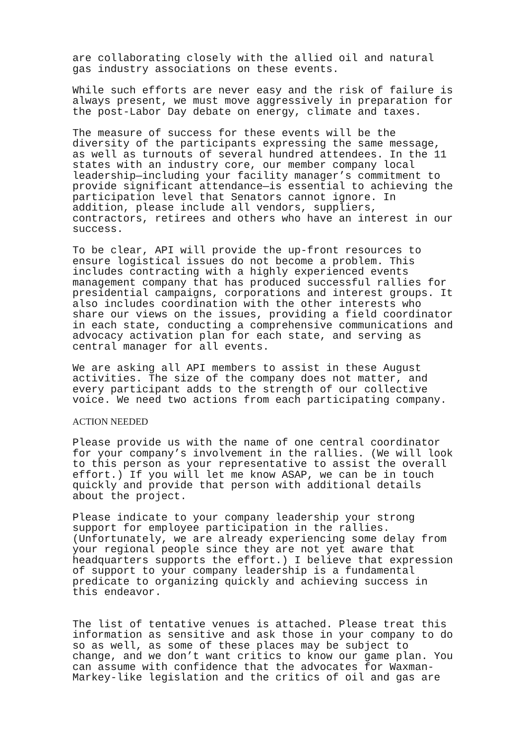are collaborating closely with the allied oil and natural gas industry associations on these events.
While such efforts are never easy and the risk of failure is always present, we must move aggressively in preparation for the post-Labor Day debate on energy, climate and taxes.
The measure of success for these events will be the diversity of the participants expressing the same message, as well as turnouts of several hundred attendees. In the 11 states with an industry core, our member company local leadership—including your facility manager’s commitment to provide significant attendance—is essential to achieving the participation level that Senators cannot ignore. In addition, please include all vendors, suppliers, contractors, retirees and others who have an interest in our success.
To be clear, API will provide the up-front resources to ensure logistical issues do not become a problem. This includes contracting with a highly experienced events management company that has produced successful rallies for presidential campaigns, corporations and interest groups. It also includes coordination with the other interests who share our views on the issues, providing a field coordinator in each state, conducting a comprehensive communications and advocacy activation plan for each state, and serving as central manager for all events.
We are asking all API members to assist in these August activities. The size of the company does not matter, and every participant adds to the strength of our collective voice. We need two actions from each participating company.
ACTION NEEDED
Please provide us with the name of one central coordinator for your company’s involvement in the rallies. (We will look to this person as your representative to assist the overall effort.) If you will let me know ASAP, we can be in touch quickly and provide that person with additional details about the project.
Please indicate to your company leadership your strong support for employee participation in the rallies. (Unfortunately, we are already experiencing some delay from your regional people since they are not yet aware that headquarters supports the effort.) I believe that expression of support to your company leadership is a fundamental predicate to organizing quickly and achieving success in this endeavor.
The list of tentative venues is attached. Please treat this information as sensitive and ask those in your company to do so as well, as some of these places may be subject to change, and we don’t want critics to know our game plan. You can assume with confidence that the advocates for Waxman- Markey-like legislation and the critics of oil and gas are